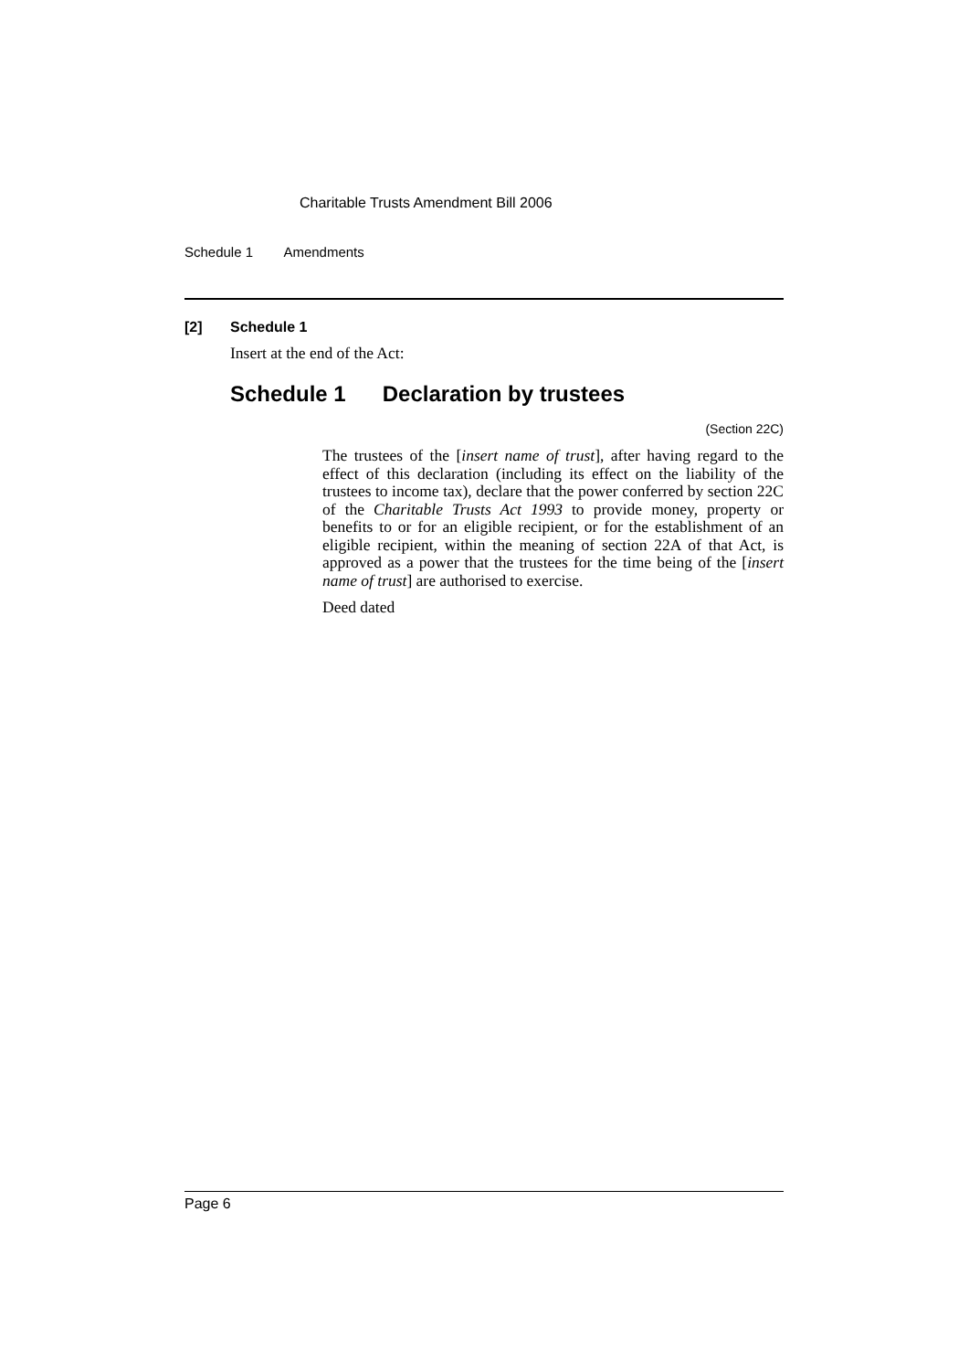Charitable Trusts Amendment Bill 2006
Schedule 1 Amendments
[2] Schedule 1
Insert at the end of the Act:
Schedule 1 Declaration by trustees
(Section 22C)
The trustees of the [insert name of trust], after having regard to the effect of this declaration (including its effect on the liability of the trustees to income tax), declare that the power conferred by section 22C of the Charitable Trusts Act 1993 to provide money, property or benefits to or for an eligible recipient, or for the establishment of an eligible recipient, within the meaning of section 22A of that Act, is approved as a power that the trustees for the time being of the [insert name of trust] are authorised to exercise.
Deed dated
Page 6